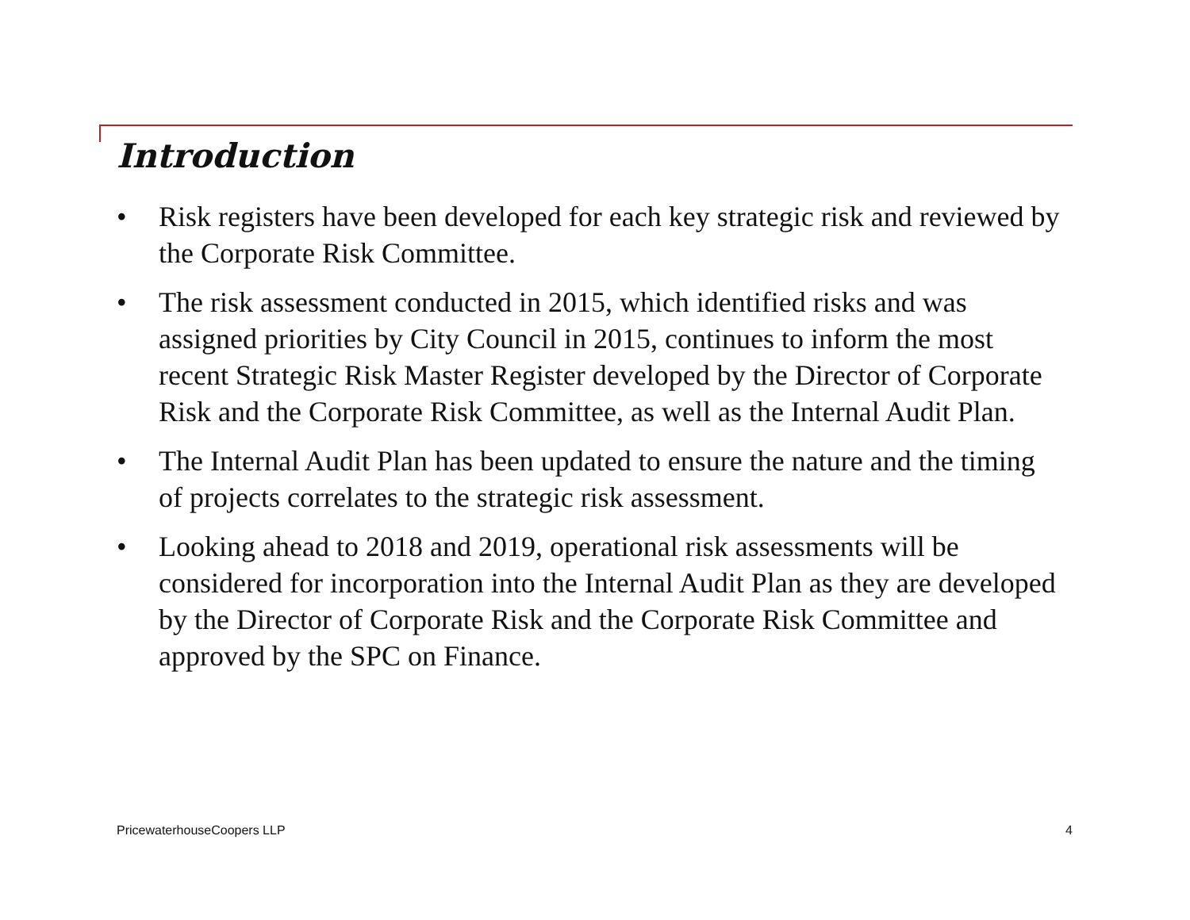Introduction
• Risk registers have been developed for each key strategic risk and reviewed by the Corporate Risk Committee.
• The risk assessment conducted in 2015, which identified risks and was assigned priorities by City Council in 2015, continues to inform the most recent Strategic Risk Master Register developed by the Director of Corporate Risk and the Corporate Risk Committee, as well as the Internal Audit Plan.
• The Internal Audit Plan has been updated to ensure the nature and the timing of projects correlates to the strategic risk assessment.
• Looking ahead to 2018 and 2019, operational risk assessments will be considered for incorporation into the Internal Audit Plan as they are developed by the Director of Corporate Risk and the Corporate Risk Committee and approved by the SPC on Finance.
PricewaterhouseCoopers LLP 4